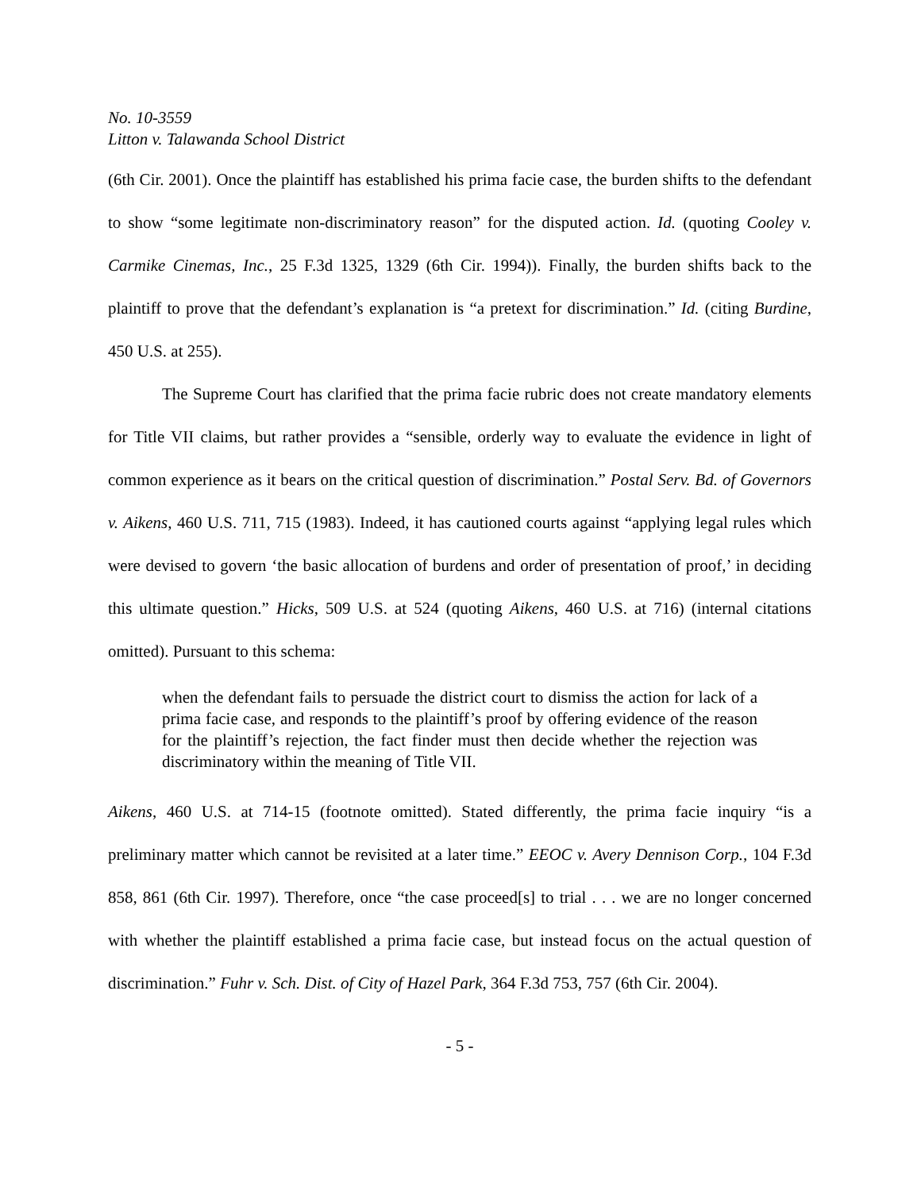No. 10-3559
Litton v. Talawanda School District
(6th Cir. 2001). Once the plaintiff has established his prima facie case, the burden shifts to the defendant to show “some legitimate non-discriminatory reason” for the disputed action. Id. (quoting Cooley v. Carmike Cinemas, Inc., 25 F.3d 1325, 1329 (6th Cir. 1994)). Finally, the burden shifts back to the plaintiff to prove that the defendant’s explanation is “a pretext for discrimination.” Id. (citing Burdine, 450 U.S. at 255).
The Supreme Court has clarified that the prima facie rubric does not create mandatory elements for Title VII claims, but rather provides a “sensible, orderly way to evaluate the evidence in light of common experience as it bears on the critical question of discrimination.” Postal Serv. Bd. of Governors v. Aikens, 460 U.S. 711, 715 (1983). Indeed, it has cautioned courts against “applying legal rules which were devised to govern ‘the basic allocation of burdens and order of presentation of proof,’ in deciding this ultimate question.” Hicks, 509 U.S. at 524 (quoting Aikens, 460 U.S. at 716) (internal citations omitted). Pursuant to this schema:
when the defendant fails to persuade the district court to dismiss the action for lack of a prima facie case, and responds to the plaintiff’s proof by offering evidence of the reason for the plaintiff’s rejection, the fact finder must then decide whether the rejection was discriminatory within the meaning of Title VII.
Aikens, 460 U.S. at 714-15 (footnote omitted). Stated differently, the prima facie inquiry “is a preliminary matter which cannot be revisited at a later time.” EEOC v. Avery Dennison Corp., 104 F.3d 858, 861 (6th Cir. 1997). Therefore, once “the case proceed[s] to trial . . . we are no longer concerned with whether the plaintiff established a prima facie case, but instead focus on the actual question of discrimination.” Fuhr v. Sch. Dist. of City of Hazel Park, 364 F.3d 753, 757 (6th Cir. 2004).
- 5 -